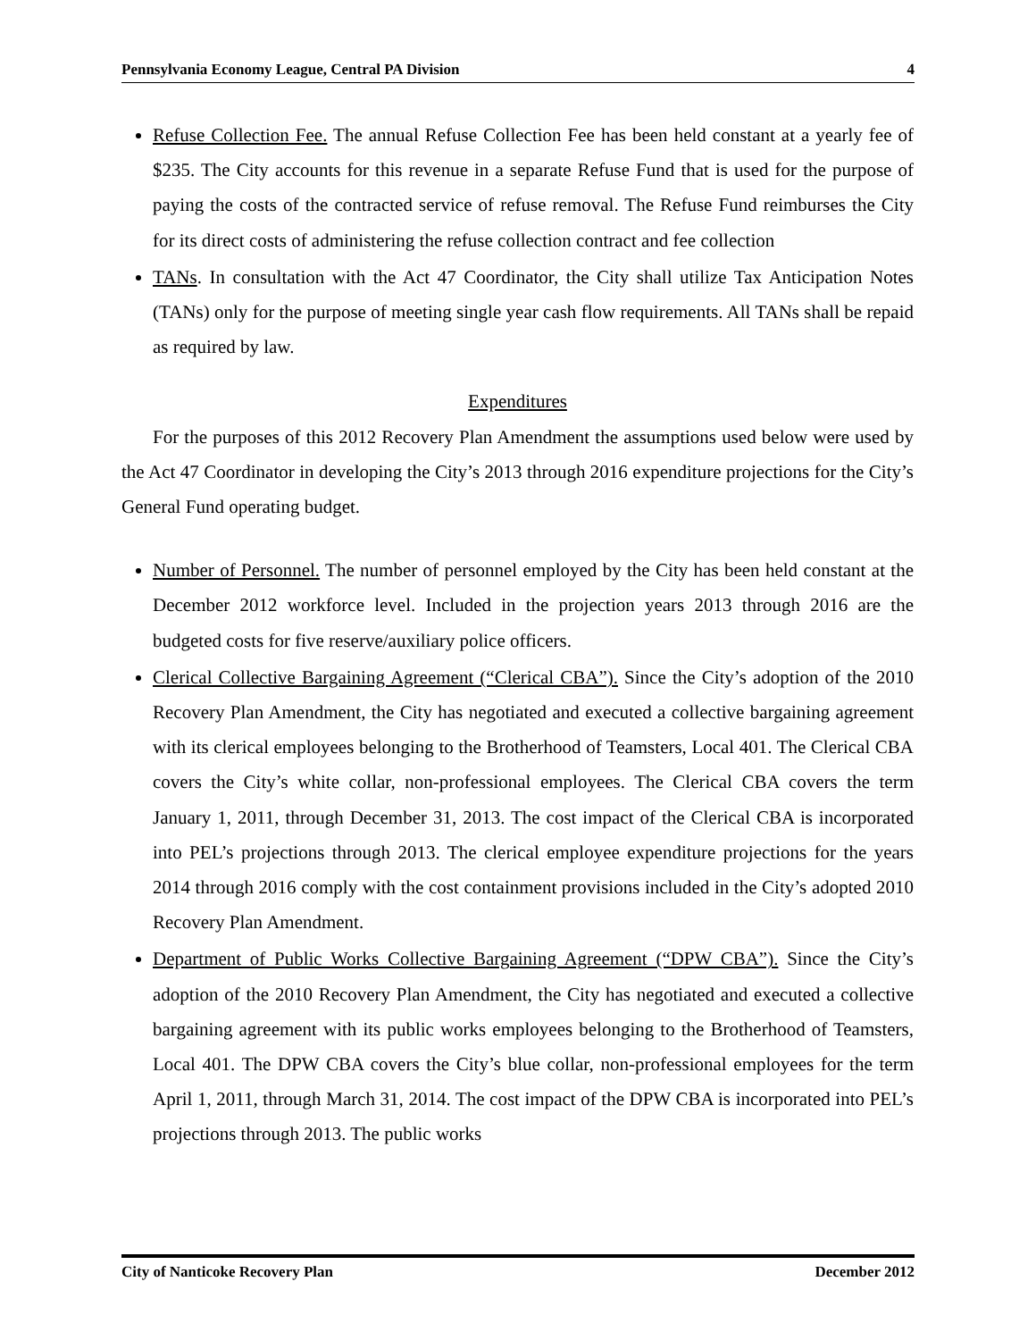Pennsylvania Economy League, Central PA Division 4
Refuse Collection Fee. The annual Refuse Collection Fee has been held constant at a yearly fee of $235. The City accounts for this revenue in a separate Refuse Fund that is used for the purpose of paying the costs of the contracted service of refuse removal. The Refuse Fund reimburses the City for its direct costs of administering the refuse collection contract and fee collection
TANs. In consultation with the Act 47 Coordinator, the City shall utilize Tax Anticipation Notes (TANs) only for the purpose of meeting single year cash flow requirements. All TANs shall be repaid as required by law.
Expenditures
For the purposes of this 2012 Recovery Plan Amendment the assumptions used below were used by the Act 47 Coordinator in developing the City’s 2013 through 2016 expenditure projections for the City’s General Fund operating budget.
Number of Personnel. The number of personnel employed by the City has been held constant at the December 2012 workforce level. Included in the projection years 2013 through 2016 are the budgeted costs for five reserve/auxiliary police officers.
Clerical Collective Bargaining Agreement (“Clerical CBA”). Since the City’s adoption of the 2010 Recovery Plan Amendment, the City has negotiated and executed a collective bargaining agreement with its clerical employees belonging to the Brotherhood of Teamsters, Local 401. The Clerical CBA covers the City’s white collar, non-professional employees. The Clerical CBA covers the term January 1, 2011, through December 31, 2013. The cost impact of the Clerical CBA is incorporated into PEL’s projections through 2013. The clerical employee expenditure projections for the years 2014 through 2016 comply with the cost containment provisions included in the City’s adopted 2010 Recovery Plan Amendment.
Department of Public Works Collective Bargaining Agreement (“DPW CBA”). Since the City’s adoption of the 2010 Recovery Plan Amendment, the City has negotiated and executed a collective bargaining agreement with its public works employees belonging to the Brotherhood of Teamsters, Local 401. The DPW CBA covers the City’s blue collar, non-professional employees for the term April 1, 2011, through March 31, 2014. The cost impact of the DPW CBA is incorporated into PEL’s projections through 2013. The public works
City of Nanticoke Recovery Plan December 2012